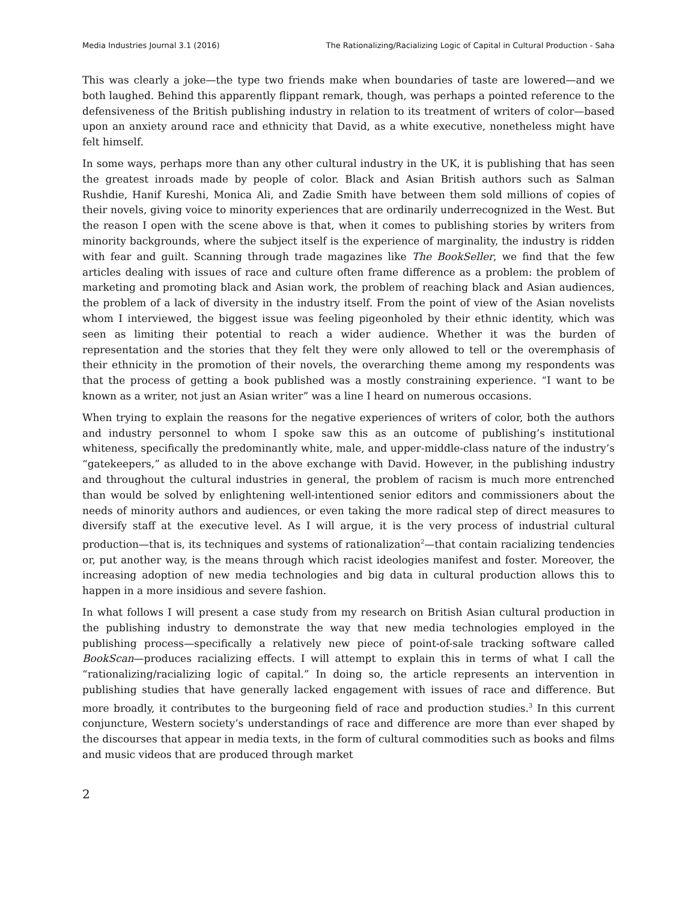Media Industries Journal 3.1 (2016) The Rationalizing/Racializing Logic of Capital in Cultural Production - Saha
This was clearly a joke—the type two friends make when boundaries of taste are lowered—and we both laughed. Behind this apparently flippant remark, though, was perhaps a pointed reference to the defensiveness of the British publishing industry in relation to its treatment of writers of color—based upon an anxiety around race and ethnicity that David, as a white executive, nonetheless might have felt himself.
In some ways, perhaps more than any other cultural industry in the UK, it is publishing that has seen the greatest inroads made by people of color. Black and Asian British authors such as Salman Rushdie, Hanif Kureshi, Monica Ali, and Zadie Smith have between them sold millions of copies of their novels, giving voice to minority experiences that are ordinarily underrecognized in the West. But the reason I open with the scene above is that, when it comes to publishing stories by writers from minority backgrounds, where the subject itself is the experience of marginality, the industry is ridden with fear and guilt. Scanning through trade magazines like The BookSeller, we find that the few articles dealing with issues of race and culture often frame difference as a problem: the problem of marketing and promoting black and Asian work, the problem of reaching black and Asian audiences, the problem of a lack of diversity in the industry itself. From the point of view of the Asian novelists whom I interviewed, the biggest issue was feeling pigeonholed by their ethnic identity, which was seen as limiting their potential to reach a wider audience. Whether it was the burden of representation and the stories that they felt they were only allowed to tell or the overemphasis of their ethnicity in the promotion of their novels, the overarching theme among my respondents was that the process of getting a book published was a mostly constraining experience. “I want to be known as a writer, not just an Asian writer” was a line I heard on numerous occasions.
When trying to explain the reasons for the negative experiences of writers of color, both the authors and industry personnel to whom I spoke saw this as an outcome of publishing’s institutional whiteness, specifically the predominantly white, male, and upper-middle-class nature of the industry’s “gatekeepers,” as alluded to in the above exchange with David. However, in the publishing industry and throughout the cultural industries in general, the problem of racism is much more entrenched than would be solved by enlightening well-intentioned senior editors and commissioners about the needs of minority authors and audiences, or even taking the more radical step of direct measures to diversify staff at the executive level. As I will argue, it is the very process of industrial cultural production—that is, its techniques and systems of rationalization<sup>2</sup>—that contain racializing tendencies or, put another way, is the means through which racist ideologies manifest and foster. Moreover, the increasing adoption of new media technologies and big data in cultural production allows this to happen in a more insidious and severe fashion.
In what follows I will present a case study from my research on British Asian cultural production in the publishing industry to demonstrate the way that new media technologies employed in the publishing process—specifically a relatively new piece of point-of-sale tracking software called BookScan—produces racializing effects. I will attempt to explain this in terms of what I call the “rationalizing/racializing logic of capital.” In doing so, the article represents an intervention in publishing studies that have generally lacked engagement with issues of race and difference. But more broadly, it contributes to the burgeoning field of race and production studies.<sup>3</sup> In this current conjuncture, Western society’s understandings of race and difference are more than ever shaped by the discourses that appear in media texts, in the form of cultural commodities such as books and films and music videos that are produced through market
2